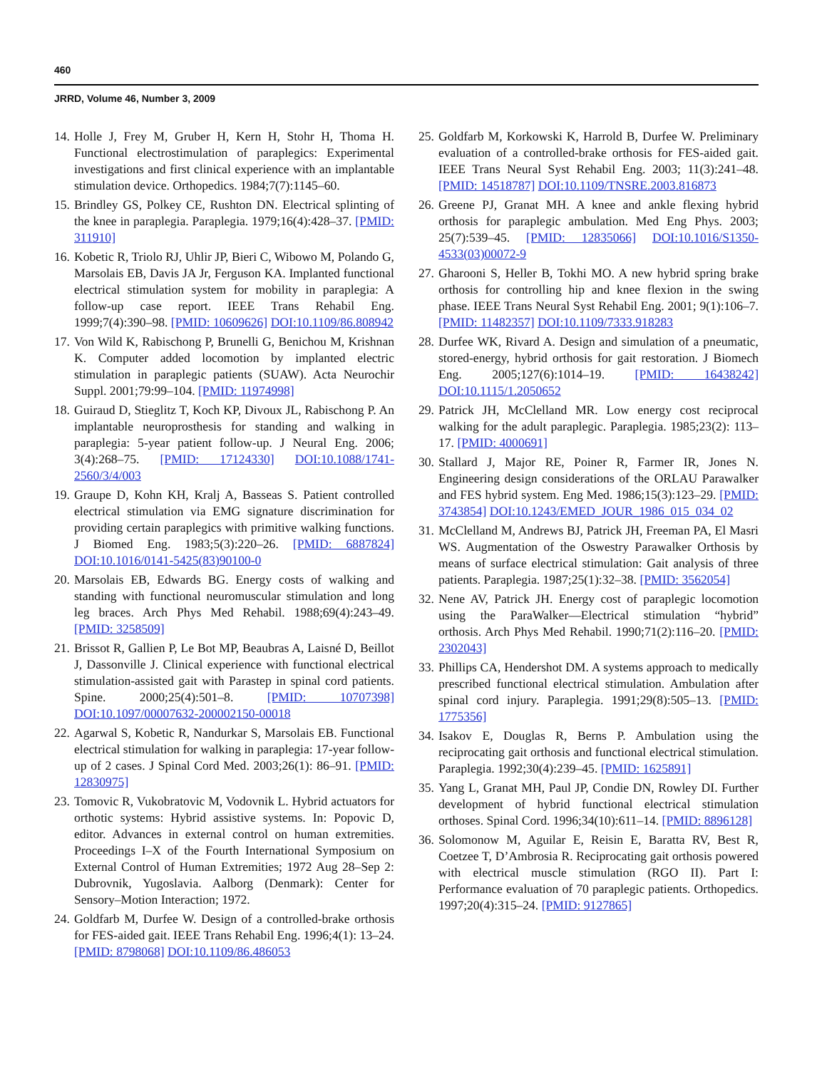460
JRRD, Volume 46, Number 3, 2009
14. Holle J, Frey M, Gruber H, Kern H, Stohr H, Thoma H. Functional electrostimulation of paraplegics: Experimental investigations and first clinical experience with an implantable stimulation device. Orthopedics. 1984;7(7):1145–60.
15. Brindley GS, Polkey CE, Rushton DN. Electrical splinting of the knee in paraplegia. Paraplegia. 1979;16(4):428–37. [PMID: 311910]
16. Kobetic R, Triolo RJ, Uhlir JP, Bieri C, Wibowo M, Polando G, Marsolais EB, Davis JA Jr, Ferguson KA. Implanted functional electrical stimulation system for mobility in paraplegia: A follow-up case report. IEEE Trans Rehabil Eng. 1999;7(4):390–98. [PMID: 10609626] DOI:10.1109/86.808942
17. Von Wild K, Rabischong P, Brunelli G, Benichou M, Krishnan K. Computer added locomotion by implanted electric stimulation in paraplegic patients (SUAW). Acta Neurochir Suppl. 2001;79:99–104. [PMID: 11974998]
18. Guiraud D, Stieglitz T, Koch KP, Divoux JL, Rabischong P. An implantable neuroprosthesis for standing and walking in paraplegia: 5-year patient follow-up. J Neural Eng. 2006; 3(4):268–75. [PMID: 17124330] DOI:10.1088/1741-2560/3/4/003
19. Graupe D, Kohn KH, Kralj A, Basseas S. Patient controlled electrical stimulation via EMG signature discrimination for providing certain paraplegics with primitive walking functions. J Biomed Eng. 1983;5(3):220–26. [PMID: 6887824] DOI:10.1016/0141-5425(83)90100-0
20. Marsolais EB, Edwards BG. Energy costs of walking and standing with functional neuromuscular stimulation and long leg braces. Arch Phys Med Rehabil. 1988;69(4):243–49. [PMID: 3258509]
21. Brissot R, Gallien P, Le Bot MP, Beaubras A, Laisné D, Beillot J, Dassonville J. Clinical experience with functional electrical stimulation-assisted gait with Parastep in spinal cord patients. Spine. 2000;25(4):501–8. [PMID: 10707398] DOI:10.1097/00007632-200002150-00018
22. Agarwal S, Kobetic R, Nandurkar S, Marsolais EB. Functional electrical stimulation for walking in paraplegia: 17-year follow-up of 2 cases. J Spinal Cord Med. 2003;26(1): 86–91. [PMID: 12830975]
23. Tomovic R, Vukobratovic M, Vodovnik L. Hybrid actuators for orthotic systems: Hybrid assistive systems. In: Popovic D, editor. Advances in external control on human extremities. Proceedings I–X of the Fourth International Symposium on External Control of Human Extremities; 1972 Aug 28–Sep 2: Dubrovnik, Yugoslavia. Aalborg (Denmark): Center for Sensory–Motion Interaction; 1972.
24. Goldfarb M, Durfee W. Design of a controlled-brake orthosis for FES-aided gait. IEEE Trans Rehabil Eng. 1996;4(1): 13–24. [PMID: 8798068] DOI:10.1109/86.486053
25. Goldfarb M, Korkowski K, Harrold B, Durfee W. Preliminary evaluation of a controlled-brake orthosis for FES-aided gait. IEEE Trans Neural Syst Rehabil Eng. 2003; 11(3):241–48. [PMID: 14518787] DOI:10.1109/TNSRE.2003.816873
26. Greene PJ, Granat MH. A knee and ankle flexing hybrid orthosis for paraplegic ambulation. Med Eng Phys. 2003; 25(7):539–45. [PMID: 12835066] DOI:10.1016/S1350-4533(03)00072-9
27. Gharooni S, Heller B, Tokhi MO. A new hybrid spring brake orthosis for controlling hip and knee flexion in the swing phase. IEEE Trans Neural Syst Rehabil Eng. 2001; 9(1):106–7. [PMID: 11482357] DOI:10.1109/7333.918283
28. Durfee WK, Rivard A. Design and simulation of a pneumatic, stored-energy, hybrid orthosis for gait restoration. J Biomech Eng. 2005;127(6):1014–19. [PMID: 16438242] DOI:10.1115/1.2050652
29. Patrick JH, McClelland MR. Low energy cost reciprocal walking for the adult paraplegic. Paraplegia. 1985;23(2): 113–17. [PMID: 4000691]
30. Stallard J, Major RE, Poiner R, Farmer IR, Jones N. Engineering design considerations of the ORLAU Parawalker and FES hybrid system. Eng Med. 1986;15(3):123–29. [PMID: 3743854] DOI:10.1243/EMED_JOUR_1986_015_034_02
31. McClelland M, Andrews BJ, Patrick JH, Freeman PA, El Masri WS. Augmentation of the Oswestry Parawalker Orthosis by means of surface electrical stimulation: Gait analysis of three patients. Paraplegia. 1987;25(1):32–38. [PMID: 3562054]
32. Nene AV, Patrick JH. Energy cost of paraplegic locomotion using the ParaWalker—Electrical stimulation “hybrid” orthosis. Arch Phys Med Rehabil. 1990;71(2):116–20. [PMID: 2302043]
33. Phillips CA, Hendershot DM. A systems approach to medically prescribed functional electrical stimulation. Ambulation after spinal cord injury. Paraplegia. 1991;29(8):505–13. [PMID: 1775356]
34. Isakov E, Douglas R, Berns P. Ambulation using the reciprocating gait orthosis and functional electrical stimulation. Paraplegia. 1992;30(4):239–45. [PMID: 1625891]
35. Yang L, Granat MH, Paul JP, Condie DN, Rowley DI. Further development of hybrid functional electrical stimulation orthoses. Spinal Cord. 1996;34(10):611–14. [PMID: 8896128]
36. Solomonow M, Aguilar E, Reisin E, Baratta RV, Best R, Coetzee T, D’Ambrosia R. Reciprocating gait orthosis powered with electrical muscle stimulation (RGO II). Part I: Performance evaluation of 70 paraplegic patients. Orthopedics. 1997;20(4):315–24. [PMID: 9127865]